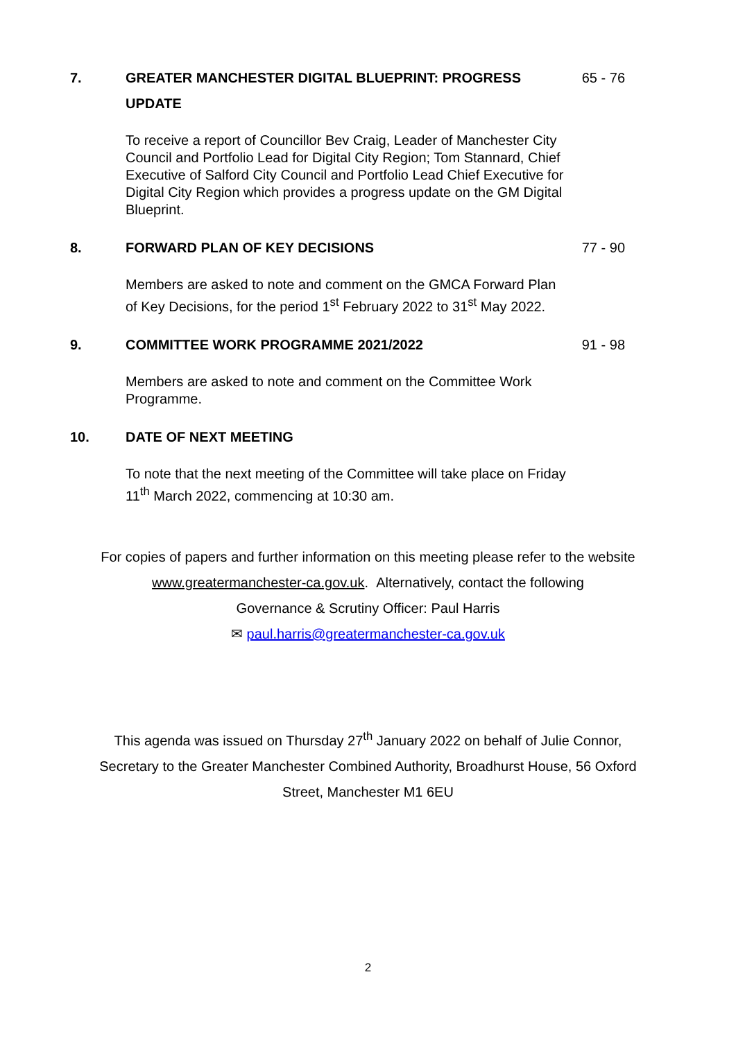7. GREATER MANCHESTER DIGITAL BLUEPRINT: PROGRESS UPDATE 65 - 76
To receive a report of Councillor Bev Craig, Leader of Manchester City Council and Portfolio Lead for Digital City Region; Tom Stannard, Chief Executive of Salford City Council and Portfolio Lead Chief Executive for Digital City Region which provides a progress update on the GM Digital Blueprint.
8. FORWARD PLAN OF KEY DECISIONS 77 - 90
Members are asked to note and comment on the GMCA Forward Plan of Key Decisions, for the period 1<sup>st</sup> February 2022 to 31<sup>st</sup> May 2022.
9. COMMITTEE WORK PROGRAMME 2021/2022 91 - 98
Members are asked to note and comment on the Committee Work Programme.
10. DATE OF NEXT MEETING
To note that the next meeting of the Committee will take place on Friday 11<sup>th</sup> March 2022, commencing at 10:30 am.
For copies of papers and further information on this meeting please refer to the website
www.greatermanchester-ca.gov.uk. Alternatively, contact the following
Governance & Scrutiny Officer: Paul Harris
✉ paul.harris@greatermanchester-ca.gov.uk
This agenda was issued on Thursday 27<sup>th</sup> January 2022 on behalf of Julie Connor,
Secretary to the Greater Manchester Combined Authority, Broadhurst House, 56 Oxford
Street, Manchester M1 6EU
2